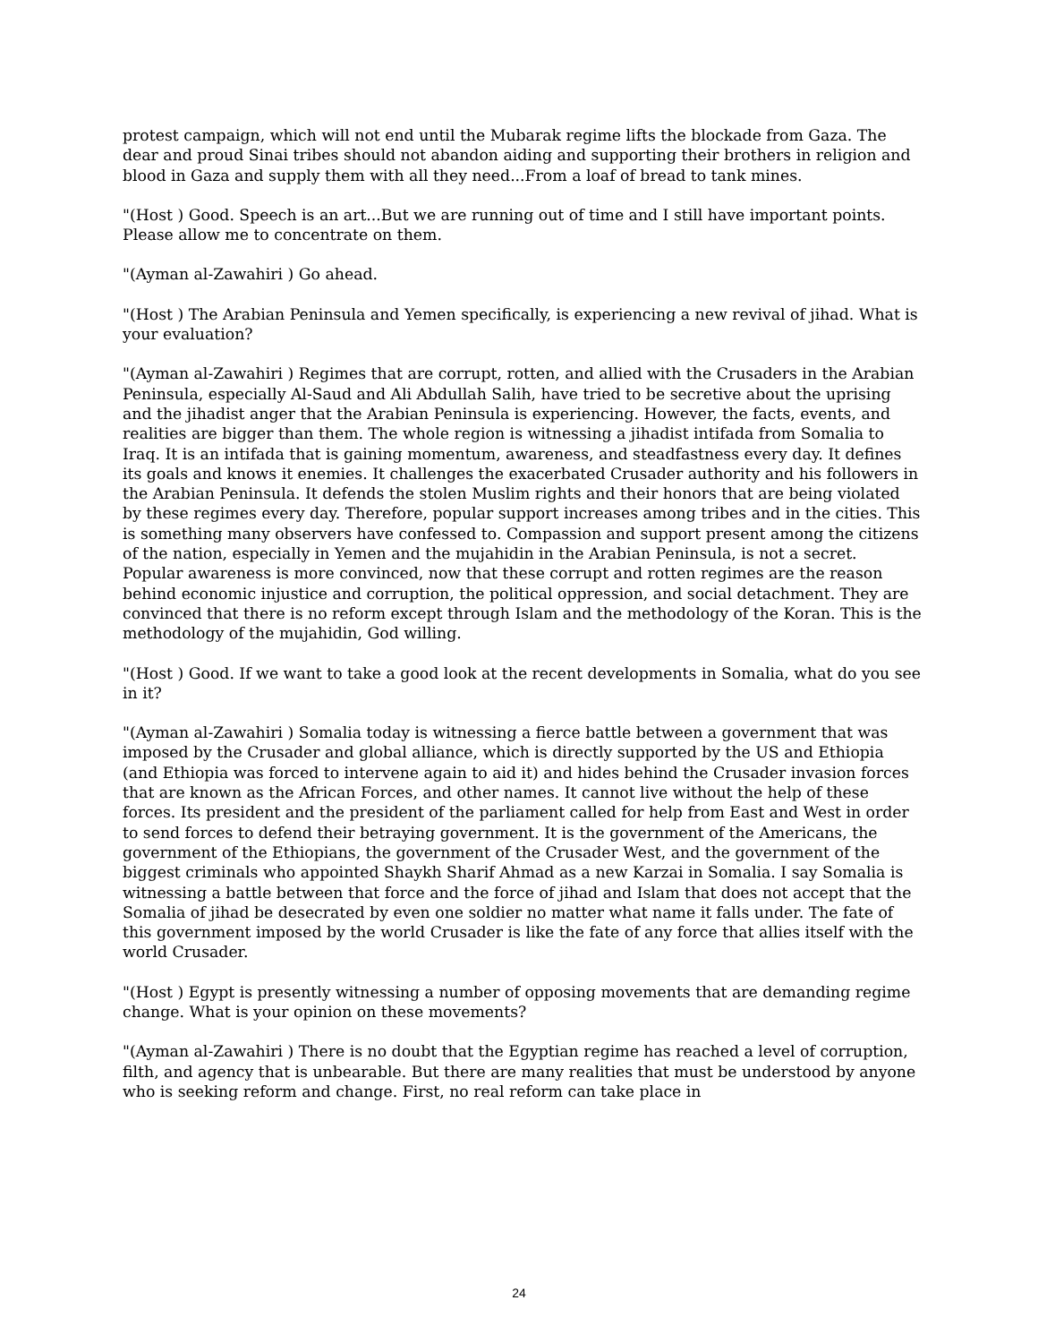protest campaign, which will not end until the Mubarak regime lifts the blockade from Gaza. The dear and proud Sinai tribes should not abandon aiding and supporting their brothers in religion and blood in Gaza and supply them with all they need...From a loaf of bread to tank mines.
"(Host ) Good. Speech is an art...But we are running out of time and I still have important points. Please allow me to concentrate on them.
"(Ayman al-Zawahiri ) Go ahead.
"(Host ) The Arabian Peninsula and Yemen specifically, is experiencing a new revival of jihad. What is your evaluation?
"(Ayman al-Zawahiri ) Regimes that are corrupt, rotten, and allied with the Crusaders in the Arabian Peninsula, especially Al-Saud and Ali Abdullah Salih, have tried to be secretive about the uprising and the jihadist anger that the Arabian Peninsula is experiencing. However, the facts, events, and realities are bigger than them. The whole region is witnessing a jihadist intifada from Somalia to Iraq. It is an intifada that is gaining momentum, awareness, and steadfastness every day. It defines its goals and knows it enemies. It challenges the exacerbated Crusader authority and his followers in the Arabian Peninsula. It defends the stolen Muslim rights and their honors that are being violated by these regimes every day. Therefore, popular support increases among tribes and in the cities. This is something many observers have confessed to. Compassion and support present among the citizens of the nation, especially in Yemen and the mujahidin in the Arabian Peninsula, is not a secret. Popular awareness is more convinced, now that these corrupt and rotten regimes are the reason behind economic injustice and corruption, the political oppression, and social detachment. They are convinced that there is no reform except through Islam and the methodology of the Koran. This is the methodology of the mujahidin, God willing.
"(Host ) Good. If we want to take a good look at the recent developments in Somalia, what do you see in it?
"(Ayman al-Zawahiri ) Somalia today is witnessing a fierce battle between a government that was imposed by the Crusader and global alliance, which is directly supported by the US and Ethiopia (and Ethiopia was forced to intervene again to aid it) and hides behind the Crusader invasion forces that are known as the African Forces, and other names. It cannot live without the help of these forces. Its president and the president of the parliament called for help from East and West in order to send forces to defend their betraying government. It is the government of the Americans, the government of the Ethiopians, the government of the Crusader West, and the government of the biggest criminals who appointed Shaykh Sharif Ahmad as a new Karzai in Somalia. I say Somalia is witnessing a battle between that force and the force of jihad and Islam that does not accept that the Somalia of jihad be desecrated by even one soldier no matter what name it falls under. The fate of this government imposed by the world Crusader is like the fate of any force that allies itself with the world Crusader.
"(Host ) Egypt is presently witnessing a number of opposing movements that are demanding regime change. What is your opinion on these movements?
"(Ayman al-Zawahiri ) There is no doubt that the Egyptian regime has reached a level of corruption, filth, and agency that is unbearable. But there are many realities that must be understood by anyone who is seeking reform and change. First, no real reform can take place in
24